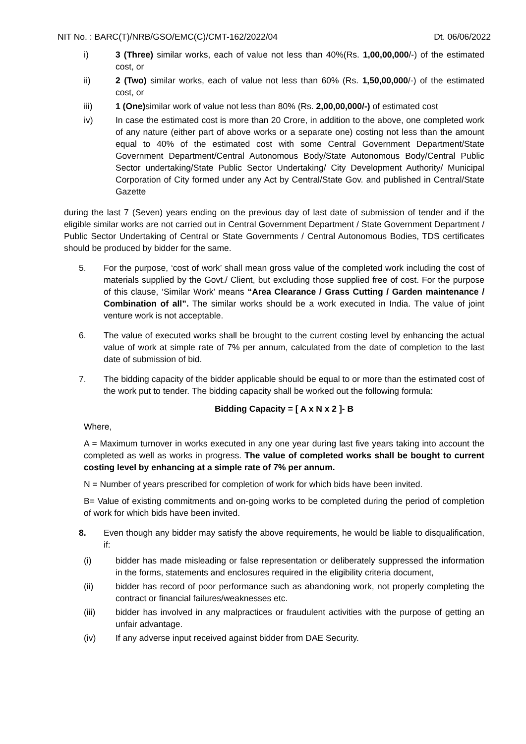NIT No. : BARC(T)/NRB/GSO/EMC(C)/CMT-162/2022/04 Dt. 06/06/2022
i) 3 (Three) similar works, each of value not less than 40%(Rs. 1,00,00,000/-) of the estimated cost, or
ii) 2 (Two) similar works, each of value not less than 60% (Rs. 1,50,00,000/-) of the estimated cost, or
iii) 1 (One) similar work of value not less than 80% (Rs. 2,00,00,000/-) of estimated cost
iv) In case the estimated cost is more than 20 Crore, in addition to the above, one completed work of any nature (either part of above works or a separate one) costing not less than the amount equal to 40% of the estimated cost with some Central Government Department/State Government Department/Central Autonomous Body/State Autonomous Body/Central Public Sector undertaking/State Public Sector Undertaking/ City Development Authority/ Municipal Corporation of City formed under any Act by Central/State Gov. and published in Central/State Gazette
during the last 7 (Seven) years ending on the previous day of last date of submission of tender and if the eligible similar works are not carried out in Central Government Department / State Government Department / Public Sector Undertaking of Central or State Governments / Central Autonomous Bodies, TDS certificates should be produced by bidder for the same.
5. For the purpose, ‘cost of work’ shall mean gross value of the completed work including the cost of materials supplied by the Govt./ Client, but excluding those supplied free of cost. For the purpose of this clause, ‘Similar Work’ means “Area Clearance / Grass Cutting / Garden maintenance / Combination of all”. The similar works should be a work executed in India. The value of joint venture work is not acceptable.
6. The value of executed works shall be brought to the current costing level by enhancing the actual value of work at simple rate of 7% per annum, calculated from the date of completion to the last date of submission of bid.
7. The bidding capacity of the bidder applicable should be equal to or more than the estimated cost of the work put to tender. The bidding capacity shall be worked out the following formula:
Bidding Capacity = [ A x N x 2 ]- B
Where,
A = Maximum turnover in works executed in any one year during last five years taking into account the completed as well as works in progress. The value of completed works shall be bought to current costing level by enhancing at a simple rate of 7% per annum.
N = Number of years prescribed for completion of work for which bids have been invited.
B= Value of existing commitments and on-going works to be completed during the period of completion of work for which bids have been invited.
8. Even though any bidder may satisfy the above requirements, he would be liable to disqualification, if:
(i) bidder has made misleading or false representation or deliberately suppressed the information in the forms, statements and enclosures required in the eligibility criteria document,
(ii) bidder has record of poor performance such as abandoning work, not properly completing the contract or financial failures/weaknesses etc.
(iii) bidder has involved in any malpractices or fraudulent activities with the purpose of getting an unfair advantage.
(iv) If any adverse input received against bidder from DAE Security.